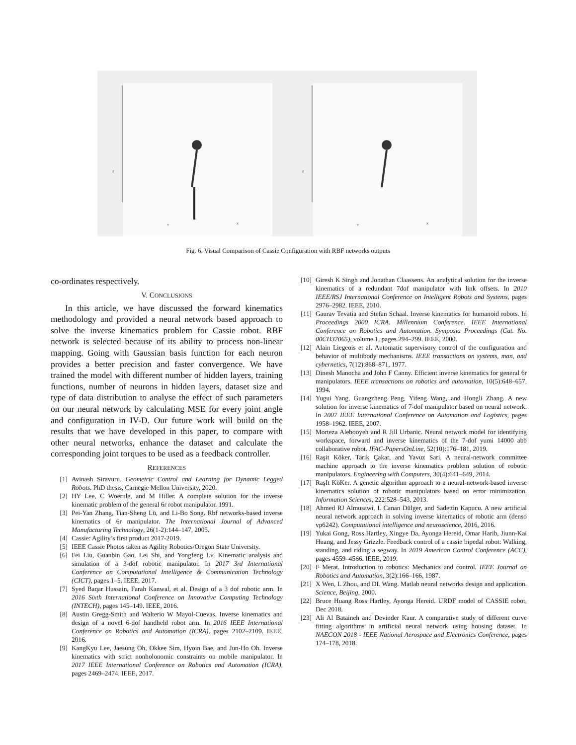Z
Y X
Z
Y X
Fig. 6. Visual Comparison of Cassie Configuration with RBF networks outputs
co-ordinates respectively.
V. CONCLUSIONS
In this article, we have discussed the forward kinematics methodology and provided a neural network based approach to solve the inverse kinematics problem for Cassie robot. RBF network is selected because of its ability to process non-linear mapping. Going with Gaussian basis function for each neuron provides a better precision and faster convergence. We have trained the model with different number of hidden layers, training functions, number of neurons in hidden layers, dataset size and type of data distribution to analyse the effect of such parameters on our neural network by calculating MSE for every joint angle and configuration in IV-D. Our future work will build on the results that we have developed in this paper, to compare with other neural networks, enhance the dataset and calculate the corresponding joint torques to be used as a feedback controller.
REFERENCES
[1] Avinash Siravuru. Geometric Control and Learning for Dynamic Legged Robots. PhD thesis, Carnegie Mellon University, 2020.
[2] HY Lee, C Woernle, and M Hiller. A complete solution for the inverse kinematic problem of the general 6r robot manipulator. 1991.
[3] Pei-Yan Zhang, Tian-Sheng Lü, and Li-Bo Song. Rbf networks-based inverse kinematics of 6r manipulator. The International Journal of Advanced Manufacturing Technology, 26(1-2):144–147, 2005.
[4] Cassie: Agility’s first product 2017-2019.
[5] IEEE Cassie Photos taken as Agility Robotics/Oregon State University.
[6] Fei Liu, Guanbin Gao, Lei Shi, and Yongfeng Lv. Kinematic analysis and simulation of a 3-dof robotic manipulator. In 2017 3rd International Conference on Computational Intelligence & Communication Technology (CICT), pages 1–5. IEEE, 2017.
[7] Syed Baqar Hussain, Farah Kanwal, et al. Design of a 3 dof robotic arm. In 2016 Sixth International Conference on Innovative Computing Technology (INTECH), pages 145–149. IEEE, 2016.
[8] Austin Gregg-Smith and Walterio W Mayol-Cuevas. Inverse kinematics and design of a novel 6-dof handheld robot arm. In 2016 IEEE International Conference on Robotics and Automation (ICRA), pages 2102–2109. IEEE, 2016.
[9] KangKyu Lee, Jaesung Oh, Okkee Sim, Hyoin Bae, and Jun-Ho Oh. Inverse kinematics with strict nonholonomic constraints on mobile manipulator. In 2017 IEEE International Conference on Robotics and Automation (ICRA), pages 2469–2474. IEEE, 2017.
[10] Giresh K Singh and Jonathan Claassens. An analytical solution for the inverse kinematics of a redundant 7dof manipulator with link offsets. In 2010 IEEE/RSJ International Conference on Intelligent Robots and Systems, pages 2976–2982. IEEE, 2010.
[11] Gaurav Tevatia and Stefan Schaal. Inverse kinematics for humanoid robots. In Proceedings 2000 ICRA. Millennium Conference. IEEE International Conference on Robotics and Automation. Symposia Proceedings (Cat. No. 00CH37065), volume 1, pages 294–299. IEEE, 2000.
[12] Alain Liegeois et al. Automatic supervisory control of the configuration and behavior of multibody mechanisms. IEEE transactions on systems, man, and cybernetics, 7(12):868–871, 1977.
[13] Dinesh Manocha and John F Canny. Efficient inverse kinematics for general 6r manipulators. IEEE transactions on robotics and automation, 10(5):648–657, 1994.
[14] Yugui Yang, Guangzheng Peng, Yifeng Wang, and Hongli Zhang. A new solution for inverse kinematics of 7-dof manipulator based on neural network. In 2007 IEEE International Conference on Automation and Logistics, pages 1958–1962. IEEE, 2007.
[15] Morteza Alebooyeh and R Jill Urbanic. Neural network model for identifying workspace, forward and inverse kinematics of the 7-dof yumi 14000 abb collaborative robot. IFAC-PapersOnLine, 52(10):176–181, 2019.
[16] Raşit Köker, Tarık Çakar, and Yavuz Sari. A neural-network committee machine approach to the inverse kinematics problem solution of robotic manipulators. Engineering with Computers, 30(4):641–649, 2014.
[17] RaşIt KöKer. A genetic algorithm approach to a neural-network-based inverse kinematics solution of robotic manipulators based on error minimization. Information Sciences, 222:528–543, 2013.
[18] Ahmed RJ Almusawi, L Canan Dülger, and Sadettin Kapucu. A new artificial neural network approach in solving inverse kinematics of robotic arm (denso vp6242). Computational intelligence and neuroscience, 2016, 2016.
[19] Yukai Gong, Ross Hartley, Xingye Da, Ayonga Hereid, Omar Harib, Jiunn-Kai Huang, and Jessy Grizzle. Feedback control of a cassie bipedal robot: Walking, standing, and riding a segway. In 2019 American Control Conference (ACC), pages 4559–4566. IEEE, 2019.
[20] F Merat. Introduction to robotics: Mechanics and control. IEEE Journal on Robotics and Automation, 3(2):166–166, 1987.
[21] X Wen, L Zhou, and DL Wang. Matlab neural networks design and application. Science, Beijing, 2000.
[22] Bruce Huang Ross Hartley, Ayonga Hereid. URDF model of CASSIE robot, Dec 2018.
[23] Ali Al Bataineh and Devinder Kaur. A comparative study of different curve fitting algorithms in artificial neural network using housing dataset. In NAECON 2018 - IEEE National Aerospace and Electronics Conference, pages 174–178, 2018.